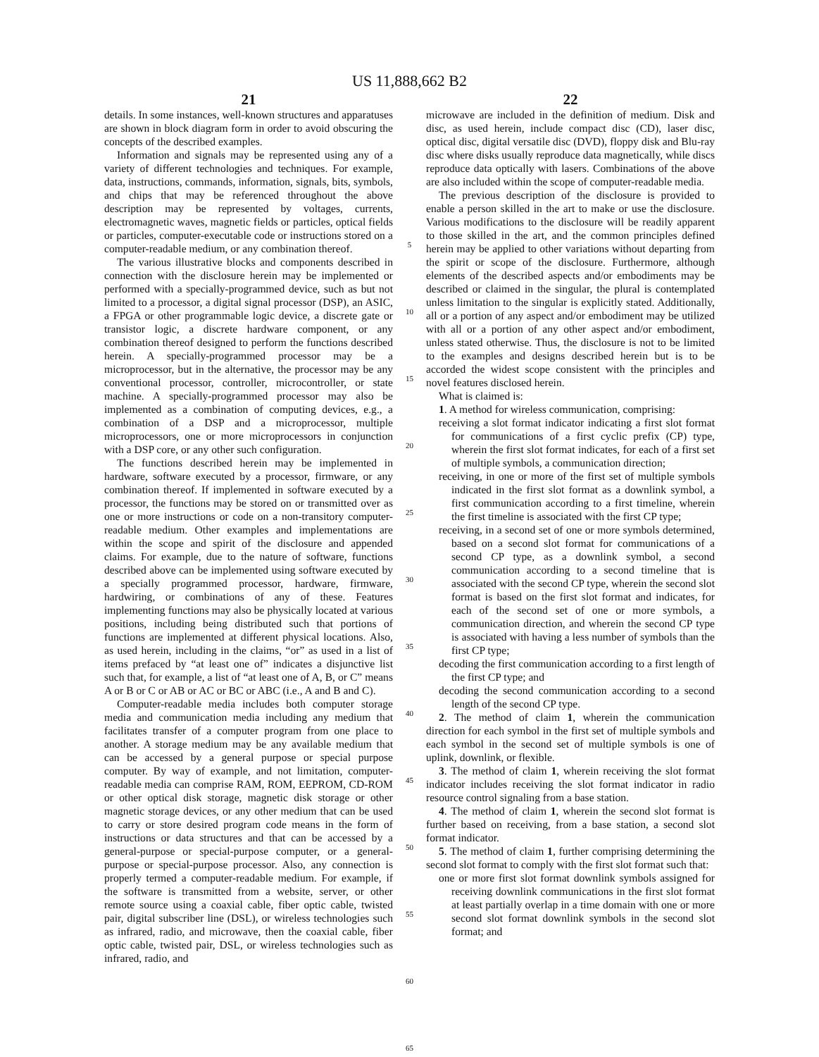US 11,888,662 B2
21
details. In some instances, well-known structures and apparatuses are shown in block diagram form in order to avoid obscuring the concepts of the described examples.
Information and signals may be represented using any of a variety of different technologies and techniques. For example, data, instructions, commands, information, signals, bits, symbols, and chips that may be referenced throughout the above description may be represented by voltages, currents, electromagnetic waves, magnetic fields or particles, optical fields or particles, computer-executable code or instructions stored on a computer-readable medium, or any combination thereof.
The various illustrative blocks and components described in connection with the disclosure herein may be implemented or performed with a specially-programmed device, such as but not limited to a processor, a digital signal processor (DSP), an ASIC, a FPGA or other programmable logic device, a discrete gate or transistor logic, a discrete hardware component, or any combination thereof designed to perform the functions described herein. A specially-programmed processor may be a microprocessor, but in the alternative, the processor may be any conventional processor, controller, microcontroller, or state machine. A specially-programmed processor may also be implemented as a combination of computing devices, e.g., a combination of a DSP and a microprocessor, multiple microprocessors, one or more microprocessors in conjunction with a DSP core, or any other such configuration.
The functions described herein may be implemented in hardware, software executed by a processor, firmware, or any combination thereof. If implemented in software executed by a processor, the functions may be stored on or transmitted over as one or more instructions or code on a non-transitory computer-readable medium. Other examples and implementations are within the scope and spirit of the disclosure and appended claims. For example, due to the nature of software, functions described above can be implemented using software executed by a specially programmed processor, hardware, firmware, hardwiring, or combinations of any of these. Features implementing functions may also be physically located at various positions, including being distributed such that portions of functions are implemented at different physical locations. Also, as used herein, including in the claims, “or” as used in a list of items prefaced by “at least one of” indicates a disjunctive list such that, for example, a list of “at least one of A, B, or C” means A or B or C or AB or AC or BC or ABC (i.e., A and B and C).
Computer-readable media includes both computer storage media and communication media including any medium that facilitates transfer of a computer program from one place to another. A storage medium may be any available medium that can be accessed by a general purpose or special purpose computer. By way of example, and not limitation, computer-readable media can comprise RAM, ROM, EEPROM, CD-ROM or other optical disk storage, magnetic disk storage or other magnetic storage devices, or any other medium that can be used to carry or store desired program code means in the form of instructions or data structures and that can be accessed by a general-purpose or special-purpose computer, or a general-purpose or special-purpose processor. Also, any connection is properly termed a computer-readable medium. For example, if the software is transmitted from a website, server, or other remote source using a coaxial cable, fiber optic cable, twisted pair, digital subscriber line (DSL), or wireless technologies such as infrared, radio, and microwave, then the coaxial cable, fiber optic cable, twisted pair, DSL, or wireless technologies such as infrared, radio, and
5
10
15
20
25
30
35
40
45
50
55
60
65
22
microwave are included in the definition of medium. Disk and disc, as used herein, include compact disc (CD), laser disc, optical disc, digital versatile disc (DVD), floppy disk and Blu-ray disc where disks usually reproduce data magnetically, while discs reproduce data optically with lasers. Combinations of the above are also included within the scope of computer-readable media.
The previous description of the disclosure is provided to enable a person skilled in the art to make or use the disclosure. Various modifications to the disclosure will be readily apparent to those skilled in the art, and the common principles defined herein may be applied to other variations without departing from the spirit or scope of the disclosure. Furthermore, although elements of the described aspects and/or embodiments may be described or claimed in the singular, the plural is contemplated unless limitation to the singular is explicitly stated. Additionally, all or a portion of any aspect and/or embodiment may be utilized with all or a portion of any other aspect and/or embodiment, unless stated otherwise. Thus, the disclosure is not to be limited to the examples and designs described herein but is to be accorded the widest scope consistent with the principles and novel features disclosed herein.
What is claimed is:
1. A method for wireless communication, comprising:
receiving a slot format indicator indicating a first slot format for communications of a first cyclic prefix (CP) type, wherein the first slot format indicates, for each of a first set of multiple symbols, a communication direction;
receiving, in one or more of the first set of multiple symbols indicated in the first slot format as a downlink symbol, a first communication according to a first timeline, wherein the first timeline is associated with the first CP type;
receiving, in a second set of one or more symbols determined, based on a second slot format for communications of a second CP type, as a downlink symbol, a second communication according to a second timeline that is associated with the second CP type, wherein the second slot format is based on the first slot format and indicates, for each of the second set of one or more symbols, a communication direction, and wherein the second CP type is associated with having a less number of symbols than the first CP type;
decoding the first communication according to a first length of the first CP type; and
decoding the second communication according to a second length of the second CP type.
2. The method of claim 1, wherein the communication direction for each symbol in the first set of multiple symbols and each symbol in the second set of multiple symbols is one of uplink, downlink, or flexible.
3. The method of claim 1, wherein receiving the slot format indicator includes receiving the slot format indicator in radio resource control signaling from a base station.
4. The method of claim 1, wherein the second slot format is further based on receiving, from a base station, a second slot format indicator.
5. The method of claim 1, further comprising determining the second slot format to comply with the first slot format such that:
one or more first slot format downlink symbols assigned for receiving downlink communications in the first slot format at least partially overlap in a time domain with one or more second slot format downlink symbols in the second slot format; and